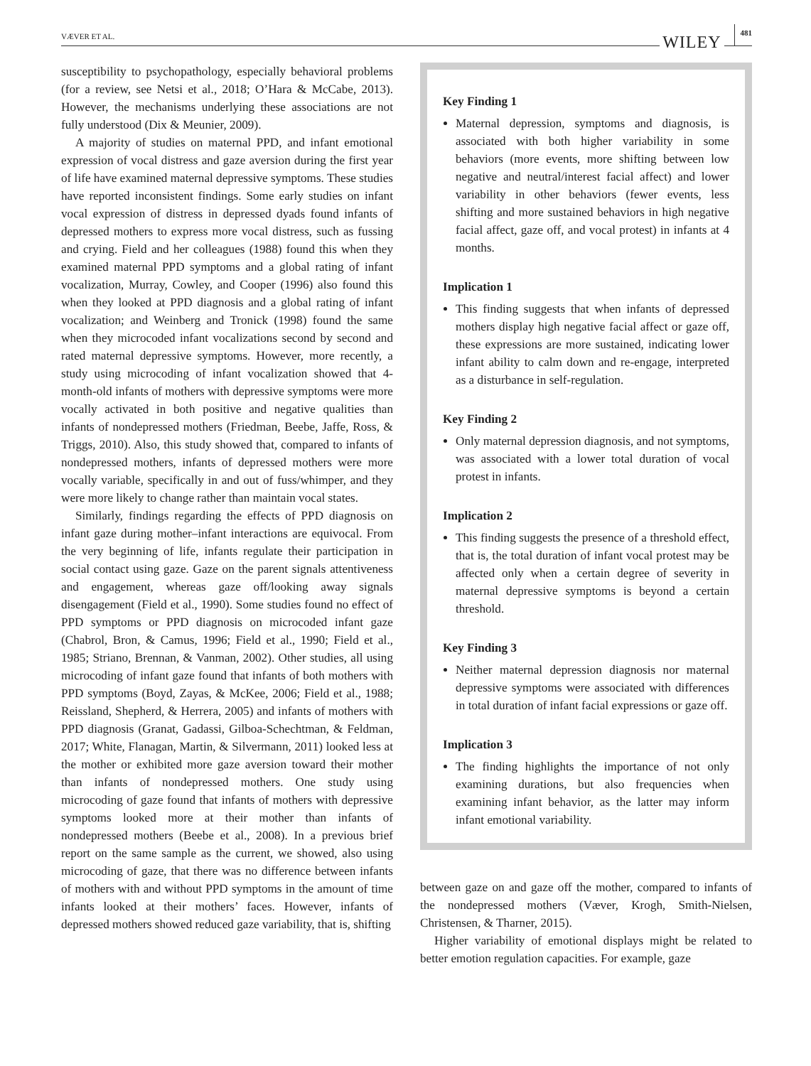VÆVER ET AL. WILEY 481
susceptibility to psychopathology, especially behavioral problems (for a review, see Netsi et al., 2018; O’Hara & McCabe, 2013). However, the mechanisms underlying these associations are not fully understood (Dix & Meunier, 2009).
A majority of studies on maternal PPD, and infant emotional expression of vocal distress and gaze aversion during the first year of life have examined maternal depressive symptoms. These studies have reported inconsistent findings. Some early studies on infant vocal expression of distress in depressed dyads found infants of depressed mothers to express more vocal distress, such as fussing and crying. Field and her colleagues (1988) found this when they examined maternal PPD symptoms and a global rating of infant vocalization, Murray, Cowley, and Cooper (1996) also found this when they looked at PPD diagnosis and a global rating of infant vocalization; and Weinberg and Tronick (1998) found the same when they microcoded infant vocalizations second by second and rated maternal depressive symptoms. However, more recently, a study using microcoding of infant vocalization showed that 4-month-old infants of mothers with depressive symptoms were more vocally activated in both positive and negative qualities than infants of nondepressed mothers (Friedman, Beebe, Jaffe, Ross, & Triggs, 2010). Also, this study showed that, compared to infants of nondepressed mothers, infants of depressed mothers were more vocally variable, specifically in and out of fuss/whimper, and they were more likely to change rather than maintain vocal states.
Similarly, findings regarding the effects of PPD diagnosis on infant gaze during mother–infant interactions are equivocal. From the very beginning of life, infants regulate their participation in social contact using gaze. Gaze on the parent signals attentiveness and engagement, whereas gaze off/looking away signals disengagement (Field et al., 1990). Some studies found no effect of PPD symptoms or PPD diagnosis on microcoded infant gaze (Chabrol, Bron, & Camus, 1996; Field et al., 1990; Field et al., 1985; Striano, Brennan, & Vanman, 2002). Other studies, all using microcoding of infant gaze found that infants of both mothers with PPD symptoms (Boyd, Zayas, & McKee, 2006; Field et al., 1988; Reissland, Shepherd, & Herrera, 2005) and infants of mothers with PPD diagnosis (Granat, Gadassi, Gilboa-Schechtman, & Feldman, 2017; White, Flanagan, Martin, & Silvermann, 2011) looked less at the mother or exhibited more gaze aversion toward their mother than infants of nondepressed mothers. One study using microcoding of gaze found that infants of mothers with depressive symptoms looked more at their mother than infants of nondepressed mothers (Beebe et al., 2008). In a previous brief report on the same sample as the current, we showed, also using microcoding of gaze, that there was no difference between infants of mothers with and without PPD symptoms in the amount of time infants looked at their mothers’ faces. However, infants of depressed mothers showed reduced gaze variability, that is, shifting
Key Finding 1
Maternal depression, symptoms and diagnosis, is associated with both higher variability in some behaviors (more events, more shifting between low negative and neutral/interest facial affect) and lower variability in other behaviors (fewer events, less shifting and more sustained behaviors in high negative facial affect, gaze off, and vocal protest) in infants at 4 months.
Implication 1
This finding suggests that when infants of depressed mothers display high negative facial affect or gaze off, these expressions are more sustained, indicating lower infant ability to calm down and re-engage, interpreted as a disturbance in self-regulation.
Key Finding 2
Only maternal depression diagnosis, and not symptoms, was associated with a lower total duration of vocal protest in infants.
Implication 2
This finding suggests the presence of a threshold effect, that is, the total duration of infant vocal protest may be affected only when a certain degree of severity in maternal depressive symptoms is beyond a certain threshold.
Key Finding 3
Neither maternal depression diagnosis nor maternal depressive symptoms were associated with differences in total duration of infant facial expressions or gaze off.
Implication 3
The finding highlights the importance of not only examining durations, but also frequencies when examining infant behavior, as the latter may inform infant emotional variability.
between gaze on and gaze off the mother, compared to infants of the nondepressed mothers (Væver, Krogh, Smith-Nielsen, Christensen, & Tharner, 2015).
Higher variability of emotional displays might be related to better emotion regulation capacities. For example, gaze